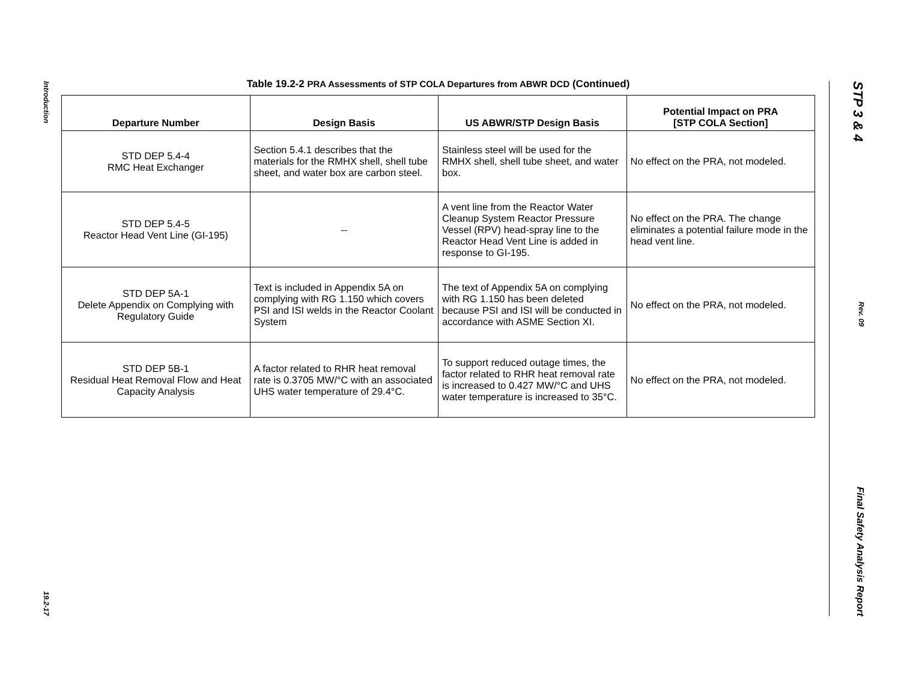Introduction
19.2-17
Table 19.2-2 PRA Assessments of STP COLA Departures from ABWR DCD (Continued)
| Departure Number | Design Basis | US ABWR/STP Design Basis | Potential Impact on PRA [STP COLA Section] |
| --- | --- | --- | --- |
| STD DEP 5.4-4 RMC Heat Exchanger | Section 5.4.1 describes that the materials for the RMHX shell, shell tube sheet, and water box are carbon steel. | Stainless steel will be used for the RMHX shell, shell tube sheet, and water box. | No effect on the PRA, not modeled. |
| STD DEP 5.4-5 Reactor Head Vent Line (GI-195) | -- | A vent line from the Reactor Water Cleanup System Reactor Pressure Vessel (RPV) head-spray line to the Reactor Head Vent Line is added in response to GI-195. | No effect on the PRA. The change eliminates a potential failure mode in the head vent line. |
| STD DEP 5A-1 Delete Appendix on Complying with Regulatory Guide | Text is included in Appendix 5A on complying with RG 1.150 which covers PSI and ISI welds in the Reactor Coolant System | The text of Appendix 5A on complying with RG 1.150 has been deleted because PSI and ISI will be conducted in accordance with ASME Section XI. | No effect on the PRA, not modeled. |
| STD DEP 5B-1 Residual Heat Removal Flow and Heat Capacity Analysis | A factor related to RHR heat removal rate is 0.3705 MW/°C with an associated UHS water temperature of 29.4°C. | To support reduced outage times, the factor related to RHR heat removal rate is increased to 0.427 MW/°C and UHS water temperature is increased to 35°C. | No effect on the PRA, not modeled. |
STP 3 & 4
Rev. 09
Final Safety Analysis Report